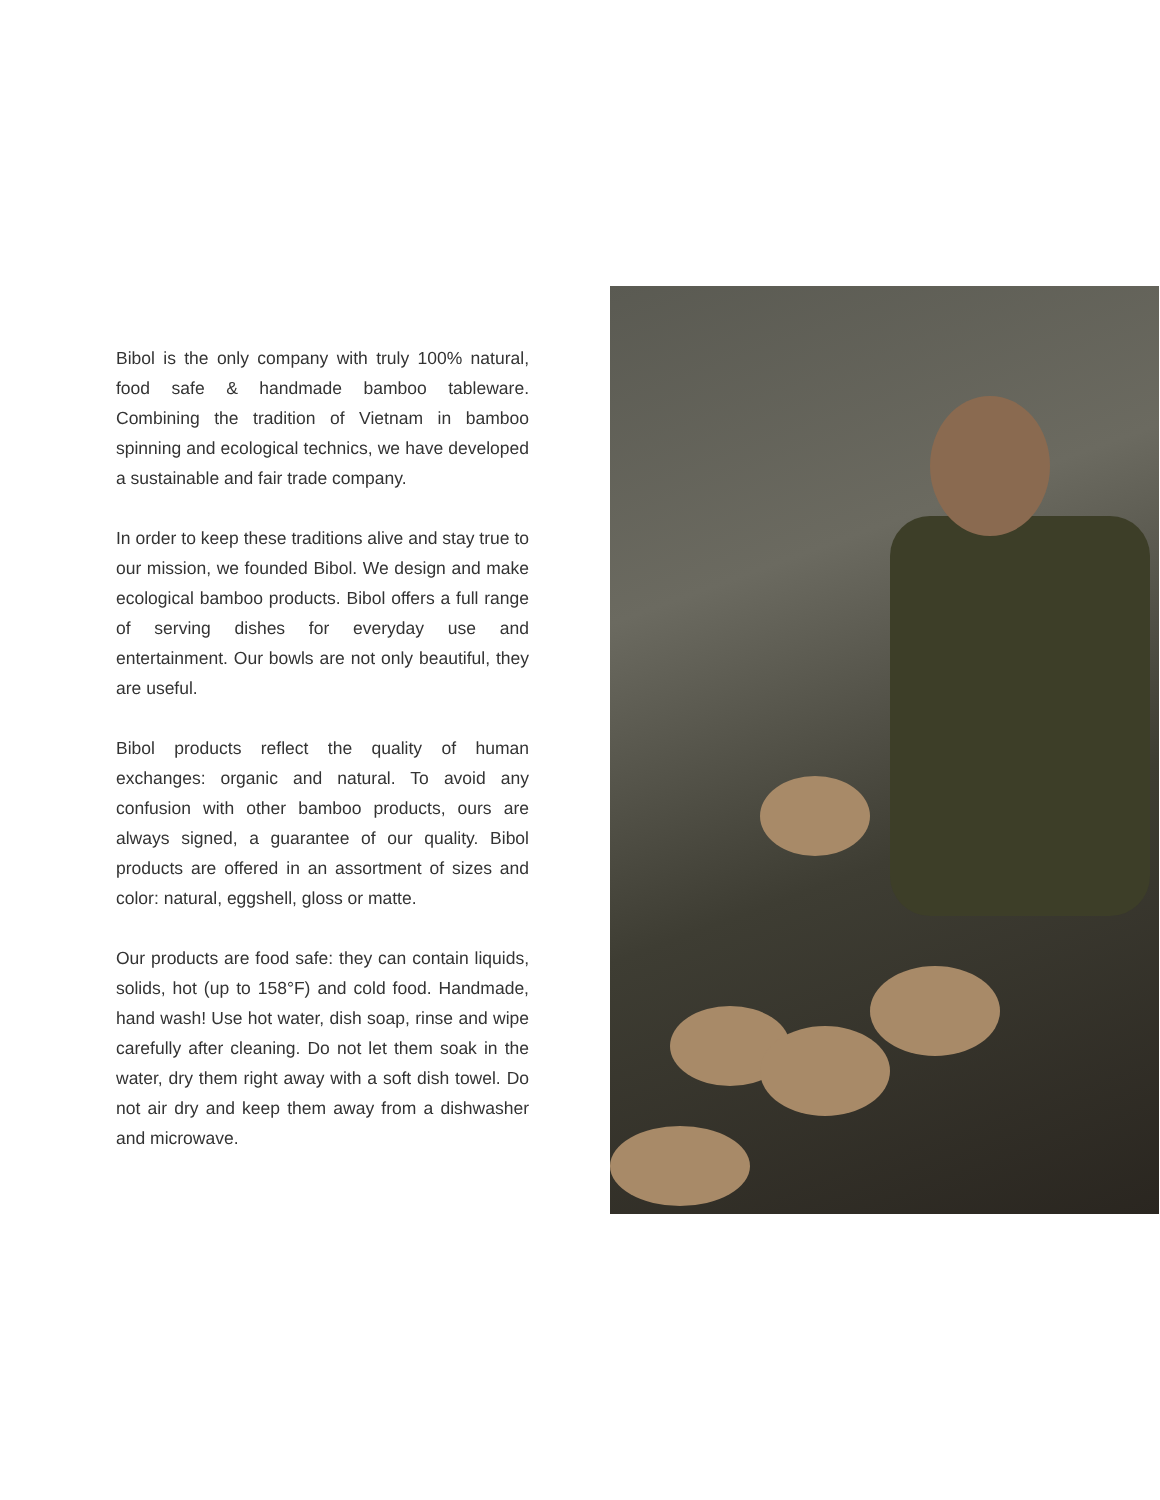Bibol is the only company with truly 100% natural, food safe & handmade bamboo tableware. Combining the tradition of Vietnam in bamboo spinning and ecological technics, we have developed a sustainable and fair trade company.
In order to keep these traditions alive and stay true to our mission, we founded Bibol. We design and make ecological bamboo products. Bibol offers a full range of serving dishes for everyday use and entertainment. Our bowls are not only beautiful, they are useful.
Bibol products reflect the quality of human exchanges: organic and natural. To avoid any confusion with other bamboo products, ours are always signed, a guarantee of our quality. Bibol products are offered in an assortment of sizes and color: natural, eggshell, gloss or matte.
Our products are food safe: they can contain liquids, solids, hot (up to 158°F) and cold food. Handmade, hand wash! Use hot water, dish soap, rinse and wipe carefully after cleaning. Do not let them soak in the water, dry them right away with a soft dish towel. Do not air dry and keep them away from a dishwasher and microwave.